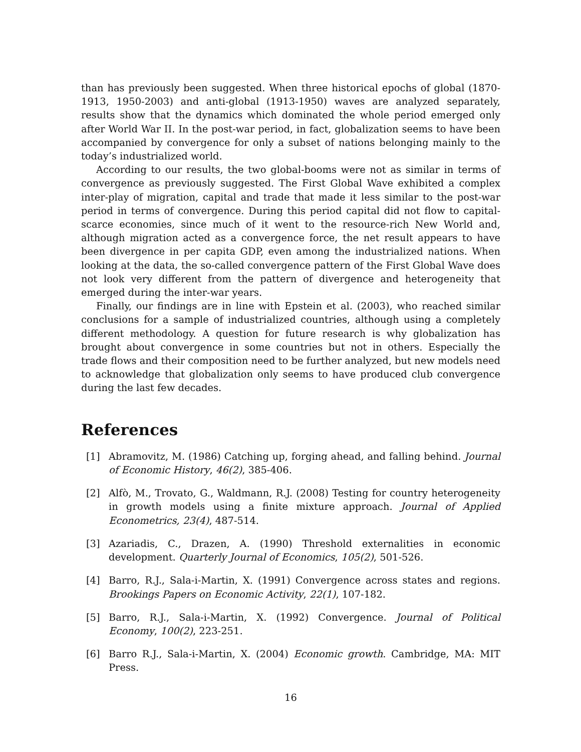than has previously been suggested. When three historical epochs of global (1870-1913, 1950-2003) and anti-global (1913-1950) waves are analyzed separately, results show that the dynamics which dominated the whole period emerged only after World War II. In the post-war period, in fact, globalization seems to have been accompanied by convergence for only a subset of nations belonging mainly to the today’s industrialized world.
According to our results, the two global-booms were not as similar in terms of convergence as previously suggested. The First Global Wave exhibited a complex inter-play of migration, capital and trade that made it less similar to the post-war period in terms of convergence. During this period capital did not flow to capital-scarce economies, since much of it went to the resource-rich New World and, although migration acted as a convergence force, the net result appears to have been divergence in per capita GDP, even among the industrialized nations. When looking at the data, the so-called convergence pattern of the First Global Wave does not look very different from the pattern of divergence and heterogeneity that emerged during the inter-war years.
Finally, our findings are in line with Epstein et al. (2003), who reached similar conclusions for a sample of industrialized countries, although using a completely different methodology. A question for future research is why globalization has brought about convergence in some countries but not in others. Especially the trade flows and their composition need to be further analyzed, but new models need to acknowledge that globalization only seems to have produced club convergence during the last few decades.
References
[1] Abramovitz, M. (1986) Catching up, forging ahead, and falling behind. Journal of Economic History, 46(2), 385-406.
[2] Alfò, M., Trovato, G., Waldmann, R.J. (2008) Testing for country heterogeneity in growth models using a finite mixture approach. Journal of Applied Econometrics, 23(4), 487-514.
[3] Azariadis, C., Drazen, A. (1990) Threshold externalities in economic development. Quarterly Journal of Economics, 105(2), 501-526.
[4] Barro, R.J., Sala-i-Martin, X. (1991) Convergence across states and regions. Brookings Papers on Economic Activity, 22(1), 107-182.
[5] Barro, R.J., Sala-i-Martin, X. (1992) Convergence. Journal of Political Economy, 100(2), 223-251.
[6] Barro R.J., Sala-i-Martin, X. (2004) Economic growth. Cambridge, MA: MIT Press.
16